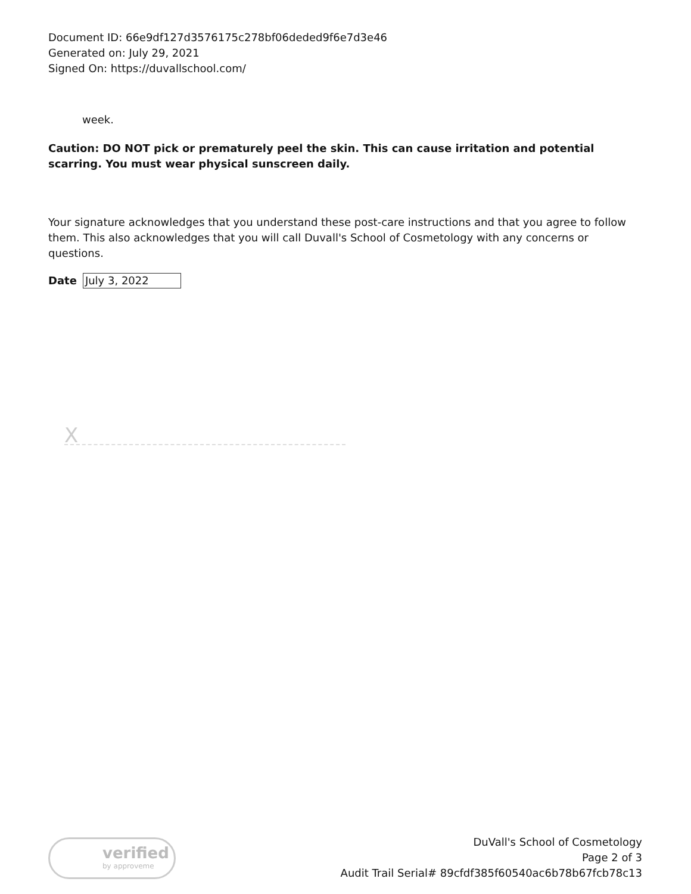Document ID: 66e9df127d3576175c278bf06deded9f6e7d3e46
Generated on: July 29, 2021
Signed On: https://duvallschool.com/
week.
Caution: DO NOT pick or prematurely peel the skin. This can cause irritation and potential scarring. You must wear physical sunscreen daily.
Your signature acknowledges that you understand these post-care instructions and that you agree to follow them. This also acknowledges that you will call Duvall's School of Cosmetology with any concerns or questions.
Date
July 3, 2022
X
verified
by approveme
DuVall's School of Cosmetology
Page 2 of 3
Audit Trail Serial# 89cfdf385f60540ac6b78b67fcb78c13